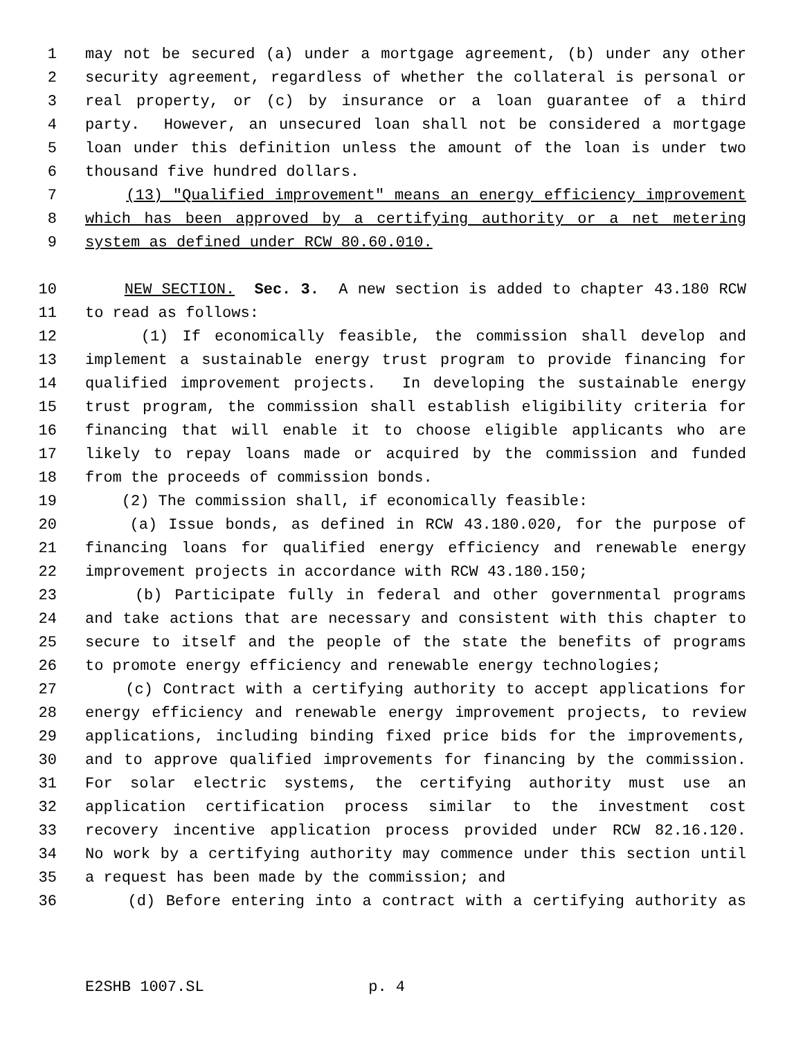1 may not be secured (a) under a mortgage agreement, (b) under any other
2 security agreement, regardless of whether the collateral is personal or
3 real property, or (c) by insurance or a loan guarantee of a third
4 party. However, an unsecured loan shall not be considered a mortgage
5 loan under this definition unless the amount of the loan is under two
6 thousand five hundred dollars.
7 (13) "Qualified improvement" means an energy efficiency improvement
8 which has been approved by a certifying authority or a net metering
9 system as defined under RCW 80.60.010.
10 NEW SECTION. Sec. 3. A new section is added to chapter 43.180 RCW
11 to read as follows:
12 (1) If economically feasible, the commission shall develop and
13 implement a sustainable energy trust program to provide financing for
14 qualified improvement projects. In developing the sustainable energy
15 trust program, the commission shall establish eligibility criteria for
16 financing that will enable it to choose eligible applicants who are
17 likely to repay loans made or acquired by the commission and funded
18 from the proceeds of commission bonds.
19 (2) The commission shall, if economically feasible:
20 (a) Issue bonds, as defined in RCW 43.180.020, for the purpose of
21 financing loans for qualified energy efficiency and renewable energy
22 improvement projects in accordance with RCW 43.180.150;
23 (b) Participate fully in federal and other governmental programs
24 and take actions that are necessary and consistent with this chapter to
25 secure to itself and the people of the state the benefits of programs
26 to promote energy efficiency and renewable energy technologies;
27 (c) Contract with a certifying authority to accept applications for
28 energy efficiency and renewable energy improvement projects, to review
29 applications, including binding fixed price bids for the improvements,
30 and to approve qualified improvements for financing by the commission.
31 For solar electric systems, the certifying authority must use an
32 application certification process similar to the investment cost
33 recovery incentive application process provided under RCW 82.16.120.
34 No work by a certifying authority may commence under this section until
35 a request has been made by the commission; and
36 (d) Before entering into a contract with a certifying authority as
E2SHB 1007.SL p. 4